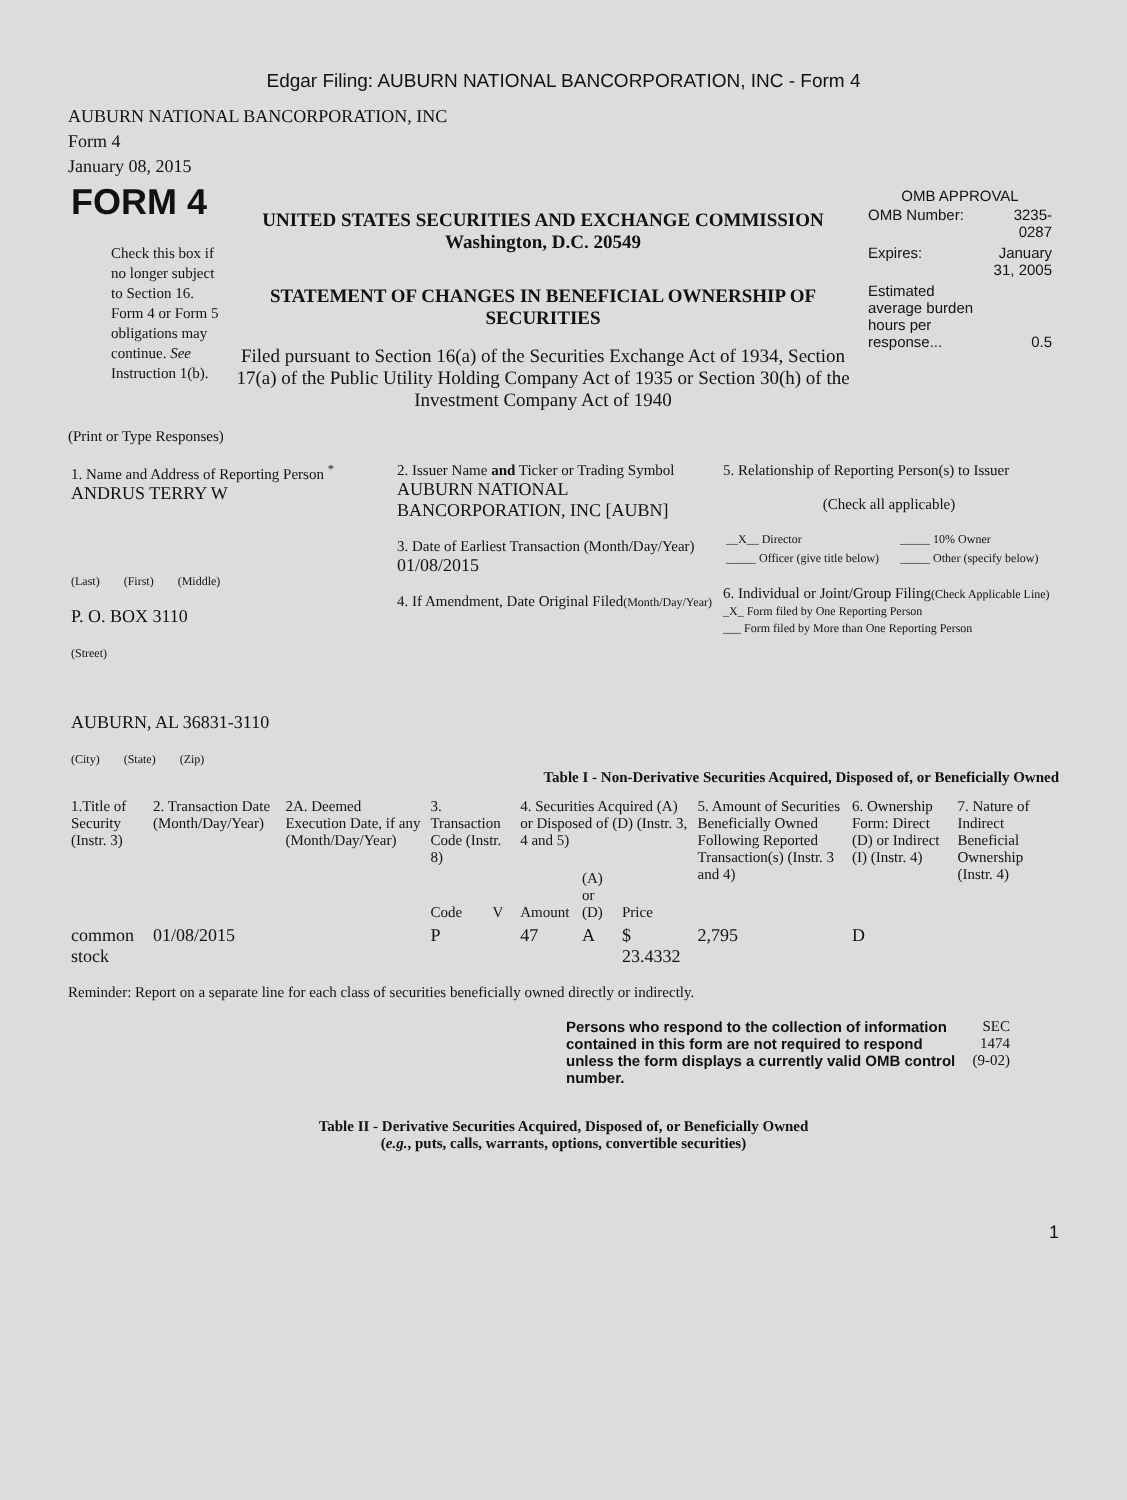Edgar Filing: AUBURN NATIONAL BANCORPORATION, INC - Form 4
AUBURN NATIONAL BANCORPORATION, INC
Form 4
January 08, 2015
| FORM 4 Check this box if no longer subject to Section 16. Form 4 or Form 5 obligations may continue. See Instruction 1(b). | UNITED STATES SECURITIES AND EXCHANGE COMMISSION Washington, D.C. 20549 STATEMENT OF CHANGES IN BENEFICIAL OWNERSHIP OF SECURITIES Filed pursuant to Section 16(a) of the Securities Exchange Act of 1934, Section 17(a) of the Public Utility Holding Company Act of 1935 or Section 30(h) of the Investment Company Act of 1940 | OMB APPROVAL / OMB Number: / 3235-0287 / / Expires: / January 31, 2005 / / Estimated average burden hours per response... / 0.5 / |
(Print or Type Responses)
| 1. Name and Address of Reporting Person <sup>*</sup> ANDRUS TERRY W (Last) (First) (Middle) P. O. BOX 3110 (Street) AUBURN, AL 36831-3110 (City) (State) (Zip) | 2. Issuer Name and Ticker or Trading Symbol AUBURN NATIONAL BANCORPORATION, INC [AUBN] 3. Date of Earliest Transaction (Month/Day/Year) 01/08/2015 4. If Amendment, Date Original Filed (Month/Day/Year) | 5. Relationship of Reporting Person(s) to Issuer (Check all applicable) / __X__ Director / _____ 10% Owner / / _____ Officer (give title below) / _____ Other (specify below) / 6. Individual or Joint/Group Filing (Check Applicable Line) _X_ Form filed by One Reporting Person ___ Form filed by More than One Reporting Person |
Table I - Non-Derivative Securities Acquired, Disposed of, or Beneficially Owned
| 1.Title of Security (Instr. 3) | 2. Transaction Date (Month/Day/Year) | 2A. Deemed Execution Date, if any (Month/Day/Year) | 3. Transaction Code (Instr. 8) | | 4. Securities Acquired (A) or Disposed of (D) (Instr. 3, 4 and 5) | | | 5. Amount of Securities Beneficially Owned Following Reported Transaction(s) (Instr. 3 and 4) | 6. Ownership Form: Direct (D) or Indirect (I) (Instr. 4) | 7. Nature of Indirect Beneficial Ownership (Instr. 4) |
| --- | --- | --- | --- | --- | --- | --- | --- | --- | --- | --- |
| | | | Code | V | Amount | (A) or (D) | Price | | | |
| common stock | 01/08/2015 | | P | | 47 | A | $ 23.4332 | 2,795 | D | |
Reminder: Report on a separate line for each class of securities beneficially owned directly or indirectly.
| Persons who respond to the collection of information contained in this form are not required to respond unless the form displays a currently valid OMB control number. | SEC 1474 (9-02) |
Table II - Derivative Securities Acquired, Disposed of, or Beneficially Owned
(e.g., puts, calls, warrants, options, convertible securities)
1